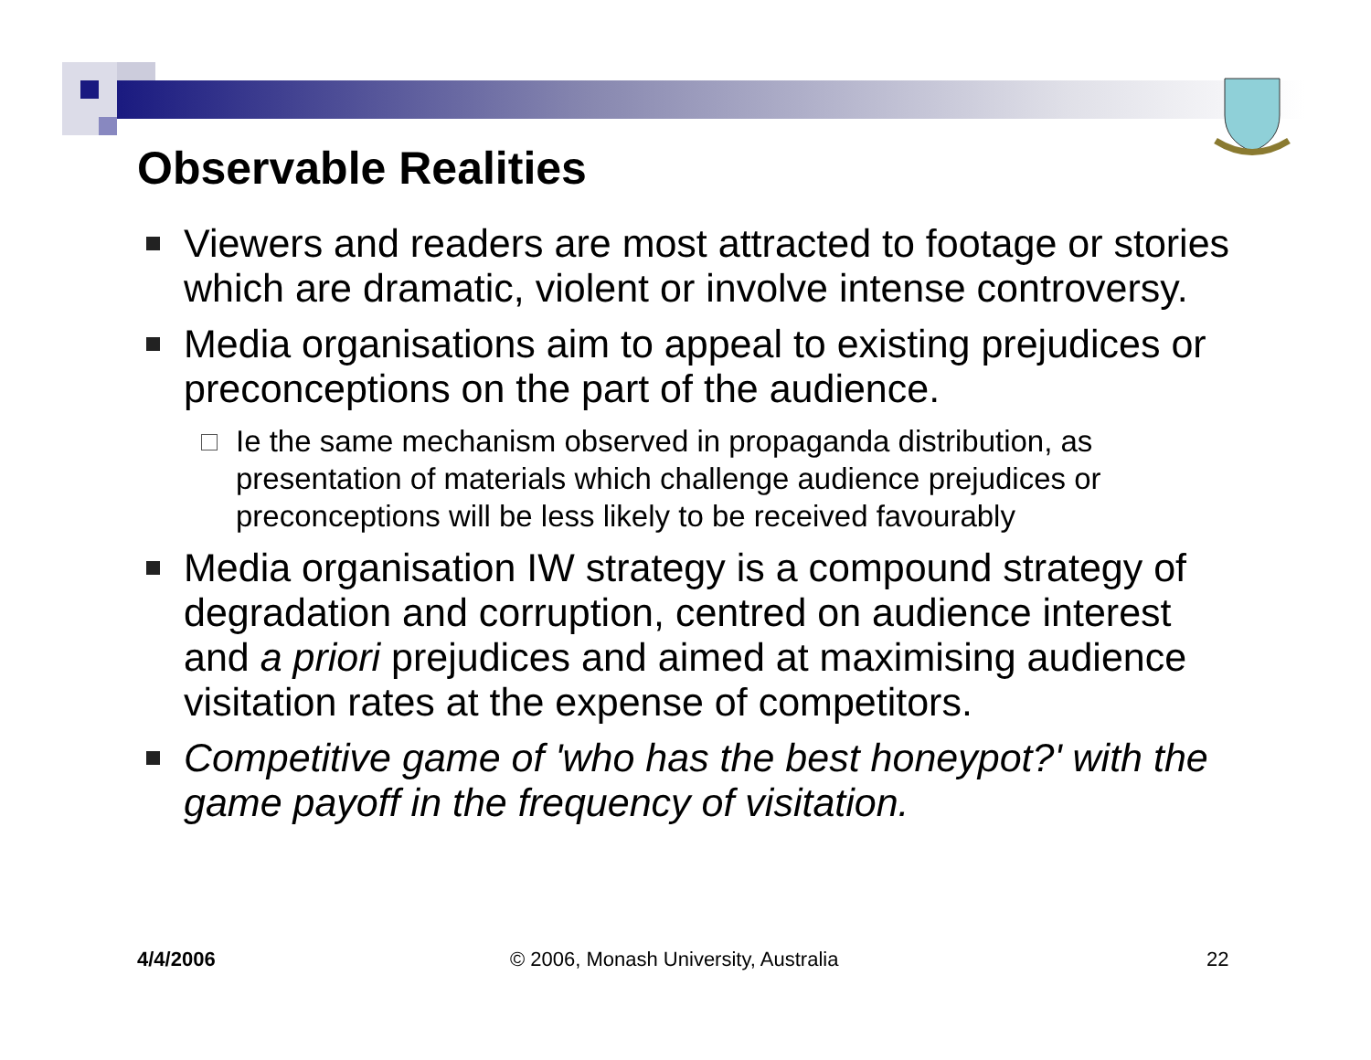Observable Realities
Viewers and readers are most attracted to footage or stories which are dramatic, violent or involve intense controversy.
Media organisations aim to appeal to existing prejudices or preconceptions on the part of the audience.
Ie the same mechanism observed in propaganda distribution, as presentation of materials which challenge audience prejudices or preconceptions will be less likely to be received favourably
Media organisation IW strategy is a compound strategy of degradation and corruption, centred on audience interest and a priori prejudices and aimed at maximising audience visitation rates at the expense of competitors.
Competitive game of 'who has the best honeypot?' with the game payoff in the frequency of visitation.
4/4/2006
© 2006, Monash University, Australia
22